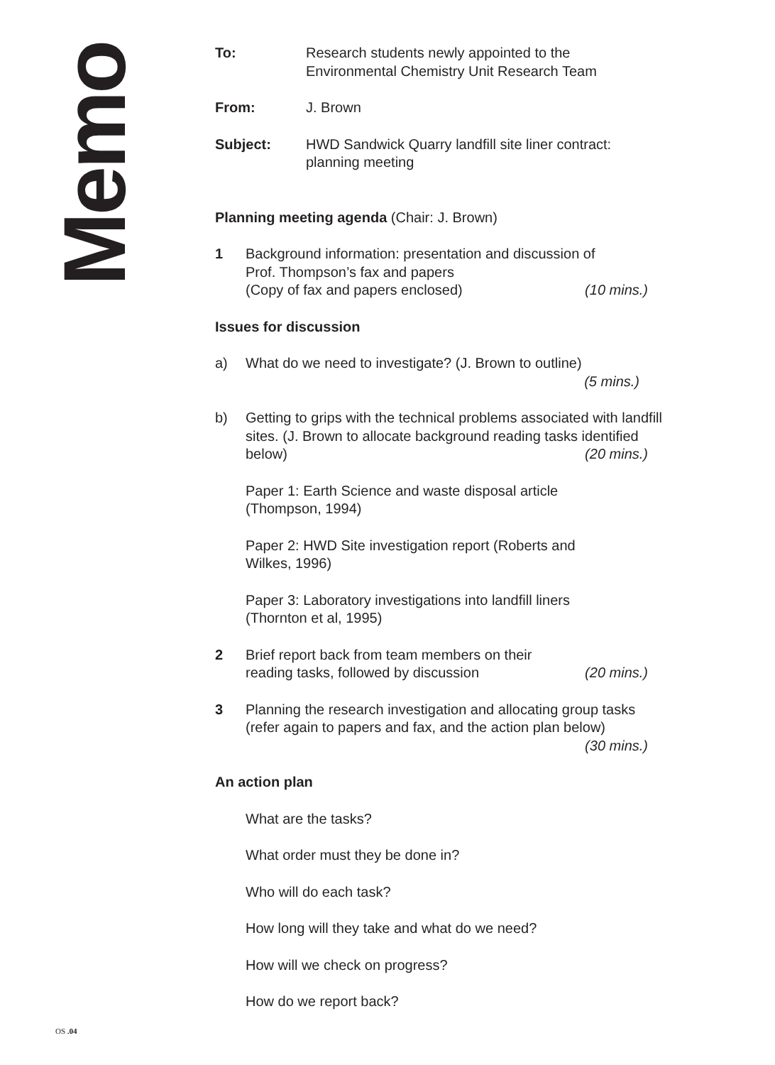Memo
To: Research students newly appointed to the
Environmental Chemistry Unit Research Team
From: J. Brown
Subject: HWD Sandwick Quarry landfill site liner contract:
planning meeting
Planning meeting agenda (Chair: J. Brown)
1 Background information: presentation and discussion of
Prof. Thompson’s fax and papers
(Copy of fax and papers enclosed) (10 mins.)
Issues for discussion
a) What do we need to investigate? (J. Brown to outline)
(5 mins.)
b) Getting to grips with the technical problems associated with landfill sites. (J. Brown to allocate background reading tasks identified below) (20 mins.)
Paper 1: Earth Science and waste disposal article
(Thompson, 1994)
Paper 2: HWD Site investigation report (Roberts and
Wilkes, 1996)
Paper 3: Laboratory investigations into landfill liners
(Thornton et al, 1995)
2 Brief report back from team members on their
reading tasks, followed by discussion (20 mins.)
3 Planning the research investigation and allocating group tasks (refer again to papers and fax, and the action plan below)
(30 mins.)
An action plan
What are the tasks?
What order must they be done in?
Who will do each task?
How long will they take and what do we need?
How will we check on progress?
How do we report back?
OS .04